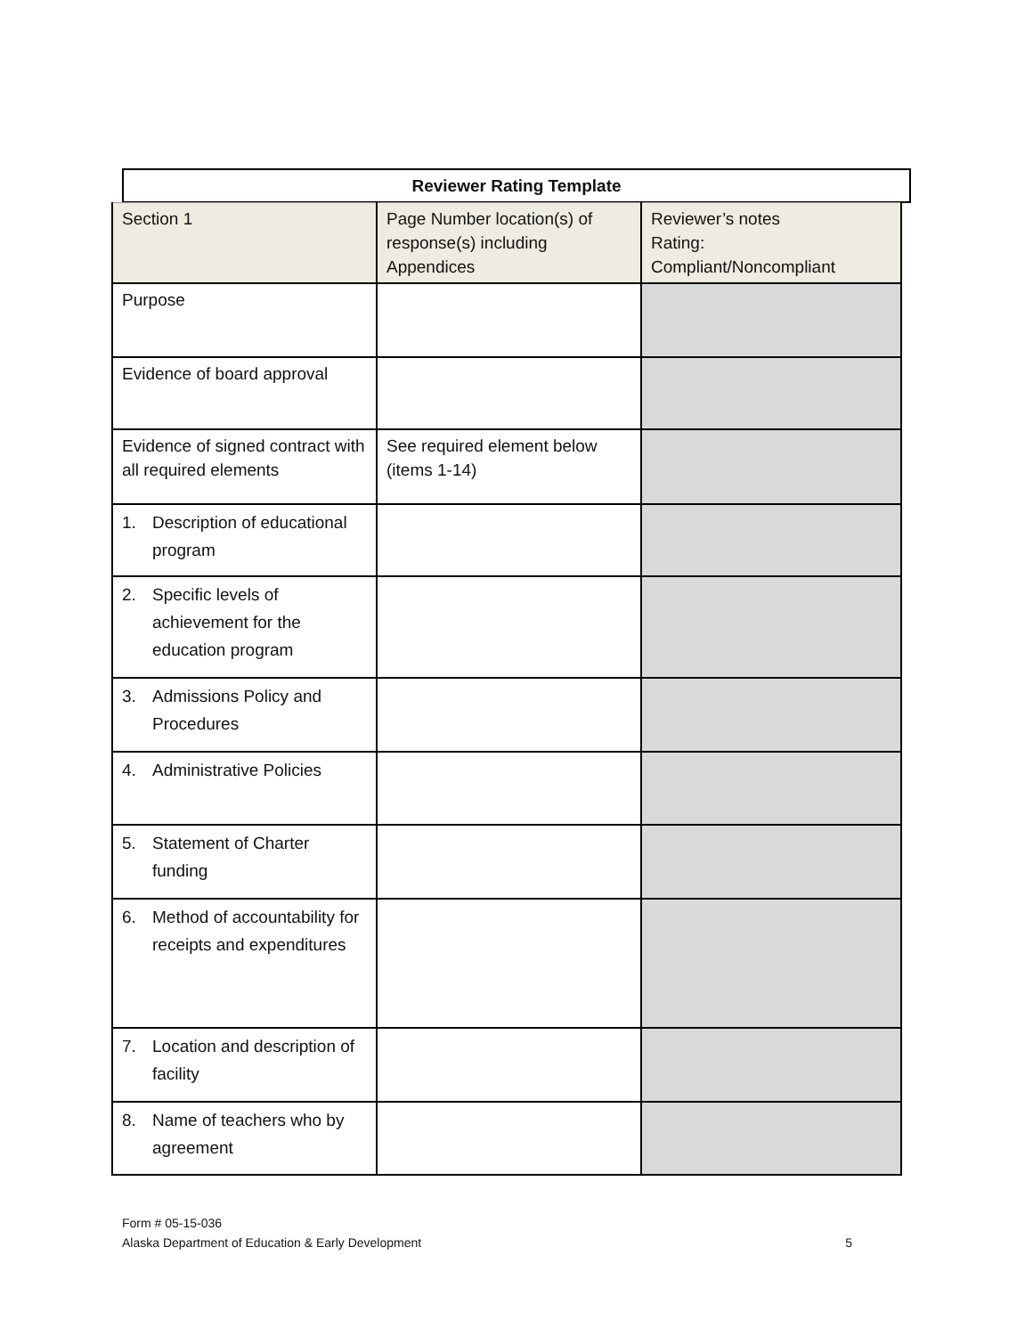Reviewer Rating Template
| Section 1 | Page Number location(s) of response(s) including Appendices | Reviewer’s notes Rating: Compliant/Noncompliant |
| --- | --- | --- |
| Purpose | | |
| Evidence of board approval | | |
| Evidence of signed contract with all required elements | See required element below (items 1-14) | |
| 1. Description of educational program | | |
| 2. Specific levels of achievement for the education program | | |
| 3. Admissions Policy and Procedures | | |
| 4. Administrative Policies | | |
| 5. Statement of Charter funding | | |
| 6. Method of accountability for receipts and expenditures | | |
| 7. Location and description of facility | | |
| 8. Name of teachers who by agreement | | |
Form # 05-15-036
Alaska Department of Education & Early Development 5